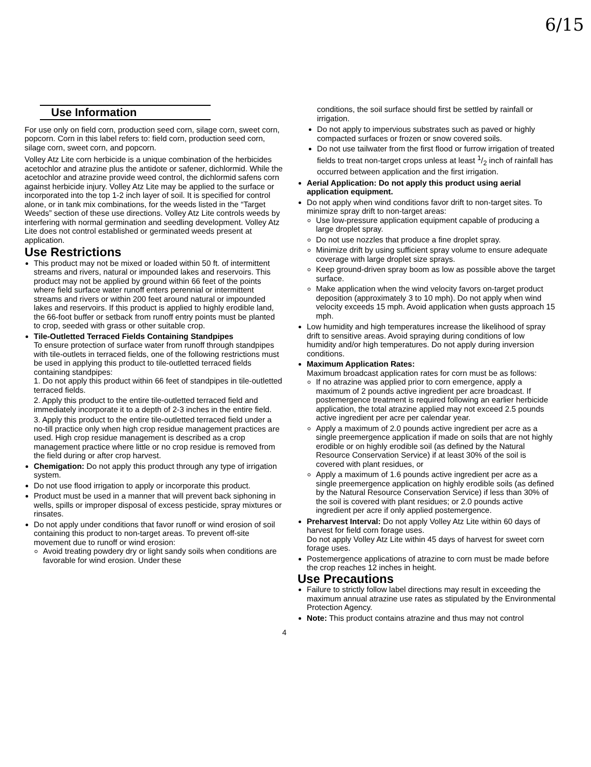6/15
Use Information
For use only on field corn, production seed corn, silage corn, sweet corn, popcorn. Corn in this label refers to: field corn, production seed corn, silage corn, sweet corn, and popcorn.
Volley Atz Lite corn herbicide is a unique combination of the herbicides acetochlor and atrazine plus the antidote or safener, dichlormid. While the acetochlor and atrazine provide weed control, the dichlormid safens corn against herbicide injury. Volley Atz Lite may be applied to the surface or incorporated into the top 1-2 inch layer of soil. It is specified for control alone, or in tank mix combinations, for the weeds listed in the “Target Weeds” section of these use directions. Volley Atz Lite controls weeds by interfering with normal germination and seedling development. Volley Atz Lite does not control established or germinated weeds present at application.
Use Restrictions
This product may not be mixed or loaded within 50 ft. of intermittent streams and rivers, natural or impounded lakes and reservoirs. This product may not be applied by ground within 66 feet of the points where field surface water runoff enters perennial or intermittent streams and rivers or within 200 feet around natural or impounded lakes and reservoirs. If this product is applied to highly erodible land, the 66-foot buffer or setback from runoff entry points must be planted to crop, seeded with grass or other suitable crop.
Tile-Outletted Terraced Fields Containing Standpipes
To ensure protection of surface water from runoff through standpipes with tile-outlets in terraced fields, one of the following restrictions must be used in applying this product to tile-outletted terraced fields containing standpipes:
1. Do not apply this product within 66 feet of standpipes in tile-outletted terraced fields.
2. Apply this product to the entire tile-outletted terraced field and immediately incorporate it to a depth of 2-3 inches in the entire field.
3. Apply this product to the entire tile-outletted terraced field under a no-till practice only when high crop residue management practices are used. High crop residue management is described as a crop management practice where little or no crop residue is removed from the field during or after crop harvest.
Chemigation: Do not apply this product through any type of irrigation system.
Do not use flood irrigation to apply or incorporate this product.
Product must be used in a manner that will prevent back siphoning in wells, spills or improper disposal of excess pesticide, spray mixtures or rinsates.
Do not apply under conditions that favor runoff or wind erosion of soil containing this product to non-target areas. To prevent off-site movement due to runoff or wind erosion:
Avoid treating powdery dry or light sandy soils when conditions are favorable for wind erosion. Under these
conditions, the soil surface should first be settled by rainfall or irrigation.
Do not apply to impervious substrates such as paved or highly compacted surfaces or frozen or snow covered soils.
Do not use tailwater from the first flood or furrow irrigation of treated fields to treat non-target crops unless at least 1/2 inch of rainfall has occurred between application and the first irrigation.
Aerial Application: Do not apply this product using aerial application equipment.
Do not apply when wind conditions favor drift to non-target sites. To minimize spray drift to non-target areas:
Use low-pressure application equipment capable of producing a large droplet spray.
Do not use nozzles that produce a fine droplet spray.
Minimize drift by using sufficient spray volume to ensure adequate coverage with large droplet size sprays.
Keep ground-driven spray boom as low as possible above the target surface.
Make application when the wind velocity favors on-target product deposition (approximately 3 to 10 mph). Do not apply when wind velocity exceeds 15 mph. Avoid application when gusts approach 15 mph.
Low humidity and high temperatures increase the likelihood of spray drift to sensitive areas. Avoid spraying during conditions of low humidity and/or high temperatures. Do not apply during inversion conditions.
Maximum Application Rates:
Maximum broadcast application rates for corn must be as follows:
If no atrazine was applied prior to corn emergence, apply a maximum of 2 pounds active ingredient per acre broadcast. If postemergence treatment is required following an earlier herbicide application, the total atrazine applied may not exceed 2.5 pounds active ingredient per acre per calendar year.
Apply a maximum of 2.0 pounds active ingredient per acre as a single preemergence application if made on soils that are not highly erodible or on highly erodible soil (as defined by the Natural Resource Conservation Service) if at least 30% of the soil is covered with plant residues, or
Apply a maximum of 1.6 pounds active ingredient per acre as a single preemergence application on highly erodible soils (as defined by the Natural Resource Conservation Service) if less than 30% of the soil is covered with plant residues; or 2.0 pounds active ingredient per acre if only applied postemergence.
Preharvest Interval: Do not apply Volley Atz Lite within 60 days of harvest for field corn forage uses.
Do not apply Volley Atz Lite within 45 days of harvest for sweet corn forage uses.
Postemergence applications of atrazine to corn must be made before the crop reaches 12 inches in height.
Use Precautions
Failure to strictly follow label directions may result in exceeding the maximum annual atrazine use rates as stipulated by the Environmental Protection Agency.
Note: This product contains atrazine and thus may not control
4